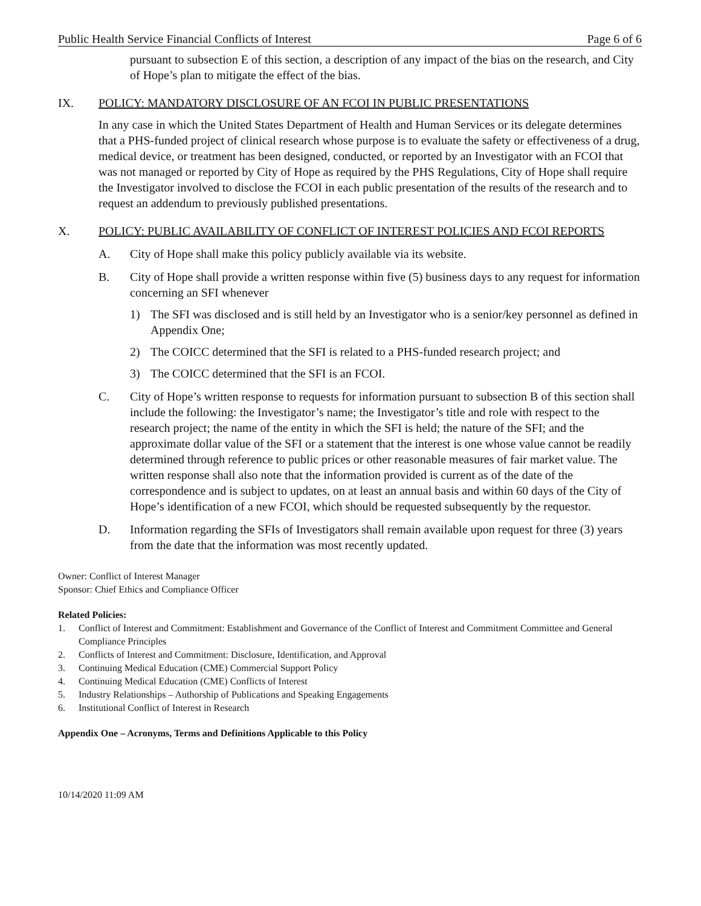Public Health Service Financial Conflicts of Interest Page 6 of 6
pursuant to subsection E of this section, a description of any impact of the bias on the research, and City of Hope’s plan to mitigate the effect of the bias.
IX. POLICY: MANDATORY DISCLOSURE OF AN FCOI IN PUBLIC PRESENTATIONS
In any case in which the United States Department of Health and Human Services or its delegate determines that a PHS-funded project of clinical research whose purpose is to evaluate the safety or effectiveness of a drug, medical device, or treatment has been designed, conducted, or reported by an Investigator with an FCOI that was not managed or reported by City of Hope as required by the PHS Regulations, City of Hope shall require the Investigator involved to disclose the FCOI in each public presentation of the results of the research and to request an addendum to previously published presentations.
X. POLICY: PUBLIC AVAILABILITY OF CONFLICT OF INTEREST POLICIES AND FCOI REPORTS
A. City of Hope shall make this policy publicly available via its website.
B. City of Hope shall provide a written response within five (5) business days to any request for information concerning an SFI whenever
1) The SFI was disclosed and is still held by an Investigator who is a senior/key personnel as defined in Appendix One;
2) The COICC determined that the SFI is related to a PHS-funded research project; and
3) The COICC determined that the SFI is an FCOI.
C. City of Hope’s written response to requests for information pursuant to subsection B of this section shall include the following: the Investigator’s name; the Investigator’s title and role with respect to the research project; the name of the entity in which the SFI is held; the nature of the SFI; and the approximate dollar value of the SFI or a statement that the interest is one whose value cannot be readily determined through reference to public prices or other reasonable measures of fair market value. The written response shall also note that the information provided is current as of the date of the correspondence and is subject to updates, on at least an annual basis and within 60 days of the City of Hope’s identification of a new FCOI, which should be requested subsequently by the requestor.
D. Information regarding the SFIs of Investigators shall remain available upon request for three (3) years from the date that the information was most recently updated.
Owner: Conflict of Interest Manager
Sponsor: Chief Ethics and Compliance Officer
Related Policies:
1. Conflict of Interest and Commitment: Establishment and Governance of the Conflict of Interest and Commitment Committee and General Compliance Principles
2. Conflicts of Interest and Commitment: Disclosure, Identification, and Approval
3. Continuing Medical Education (CME) Commercial Support Policy
4. Continuing Medical Education (CME) Conflicts of Interest
5. Industry Relationships – Authorship of Publications and Speaking Engagements
6. Institutional Conflict of Interest in Research
Appendix One – Acronyms, Terms and Definitions Applicable to this Policy
10/14/2020 11:09 AM